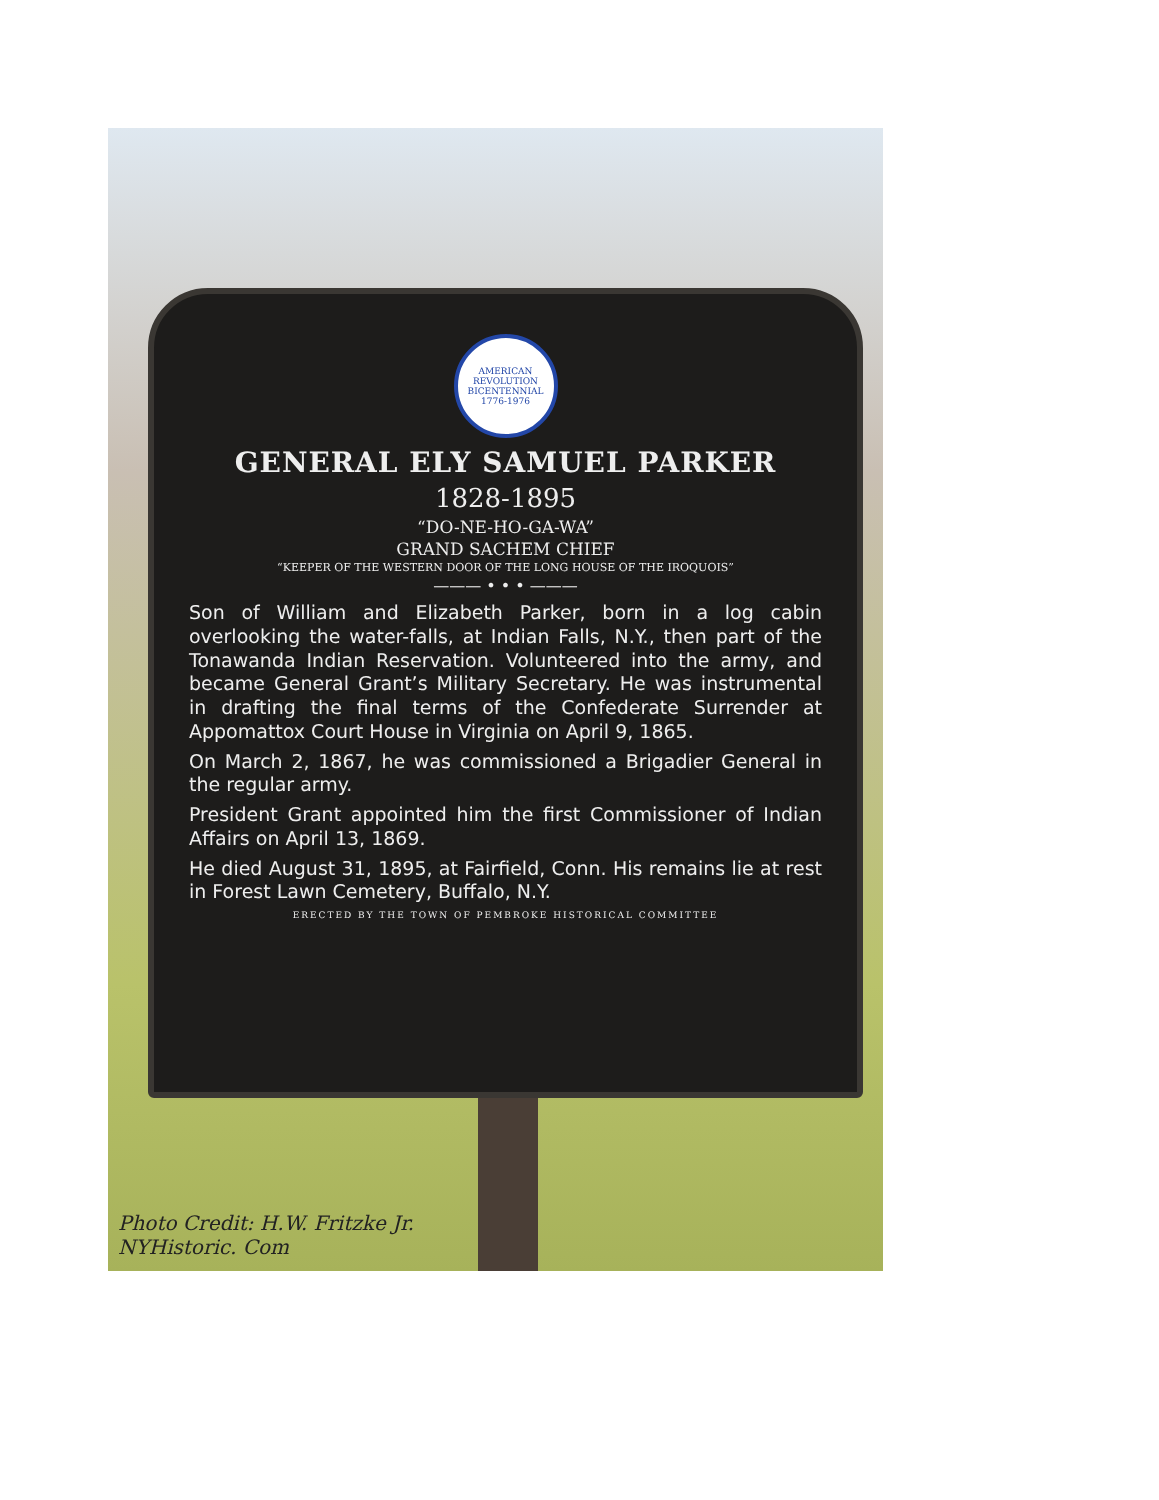AMERICAN REVOLUTION BICENTENNIAL 1776-1976
GENERAL ELY SAMUEL PARKER
1828-1895
“DO-NE-HO-GA-WA”
GRAND SACHEM CHIEF
“KEEPER OF THE WESTERN DOOR OF THE LONG HOUSE OF THE IROQUOIS”
——— • • • ———
Son of William and Elizabeth Parker, born in a log cabin overlooking the water-falls, at Indian Falls, N.Y., then part of the Tonawanda Indian Reservation. Volunteered into the army, and became General Grant’s Military Secretary. He was instrumental in drafting the final terms of the Confederate Surrender at Appomattox Court House in Virginia on April 9, 1865.
On March 2, 1867, he was commissioned a Brigadier General in the regular army.
President Grant appointed him the first Commissioner of Indian Affairs on April 13, 1869.
He died August 31, 1895, at Fairfield, Conn. His remains lie at rest in Forest Lawn Cemetery, Buffalo, N.Y.
ERECTED BY THE TOWN OF PEMBROKE HISTORICAL COMMITTEE
Photo Credit: H.W. Fritzke Jr.
NYHistoric. Com